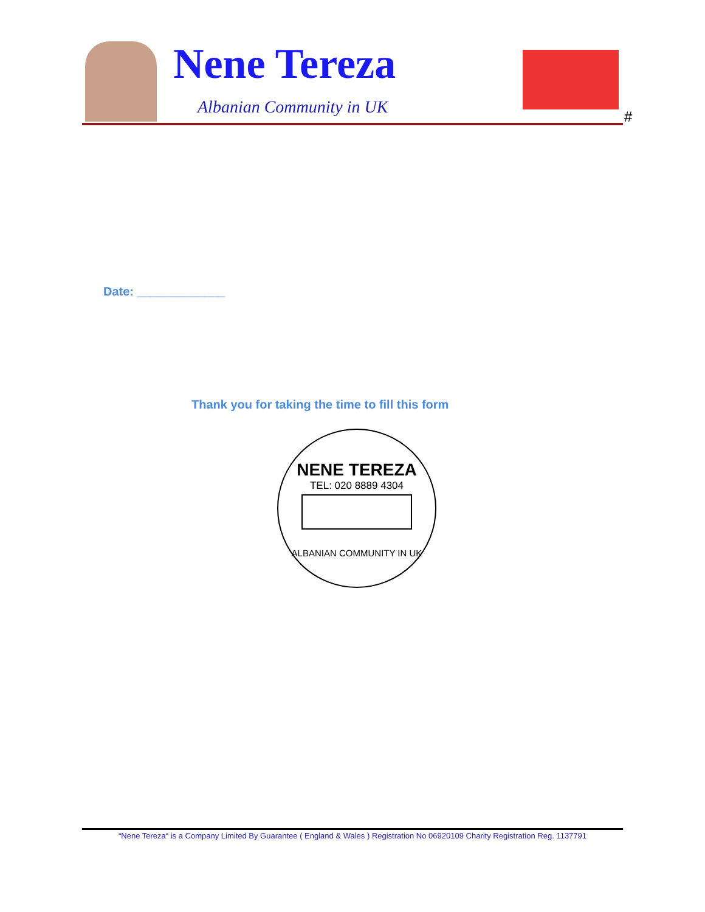Nene Tereza
Albanian Community in UK #
Date: _____________
Thank you for taking the time to fill this form
NENE TEREZA
TEL: 020 8889 4304
ALBANIAN COMMUNITY IN UK
“Nene Tereza“ is a Company Limited By Guarantee ( England & Wales ) Registration No 06920109 Charity Registration Reg. 1137791